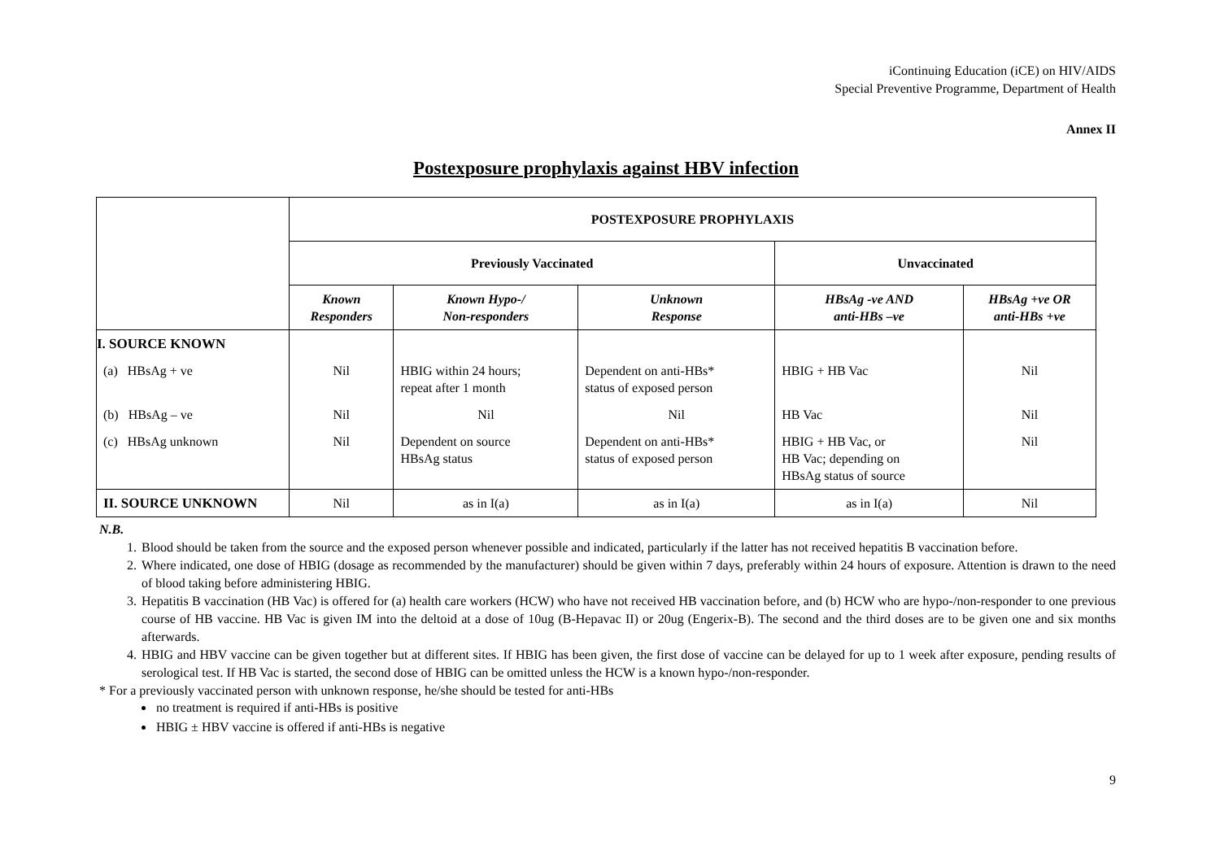iContinuing Education (iCE) on HIV/AIDS
Special Preventive Programme, Department of Health
Annex II
Postexposure prophylaxis against HBV infection
| | POSTEXPOSURE PROPHYLAXIS | | | | |
| | Previously Vaccinated | | | Unvaccinated | |
| | Known Responders | Known Hypo-/ Non-responders | Unknown Response | HBsAg -ve AND anti-HBs –ve | HBsAg +ve OR anti-HBs +ve |
| I. SOURCE KNOWN | | | | | |
| (a) HBsAg + ve | Nil | HBIG within 24 hours; repeat after 1 month | Dependent on anti-HBs* status of exposed person | HBIG + HB Vac | Nil |
| (b) HBsAg – ve | Nil | Nil | Nil | HB Vac | Nil |
| (c) HBsAg unknown | Nil | Dependent on source HBsAg status | Dependent on anti-HBs* status of exposed person | HBIG + HB Vac, or HB Vac; depending on HBsAg status of source | Nil |
| II. SOURCE UNKNOWN | Nil | as in I(a) | as in I(a) | as in I(a) | Nil |
N.B.
1. Blood should be taken from the source and the exposed person whenever possible and indicated, particularly if the latter has not received hepatitis B vaccination before.
2. Where indicated, one dose of HBIG (dosage as recommended by the manufacturer) should be given within 7 days, preferably within 24 hours of exposure. Attention is drawn to the need of blood taking before administering HBIG.
3. Hepatitis B vaccination (HB Vac) is offered for (a) health care workers (HCW) who have not received HB vaccination before, and (b) HCW who are hypo-/non-responder to one previous course of HB vaccine. HB Vac is given IM into the deltoid at a dose of 10ug (B-Hepavac II) or 20ug (Engerix-B). The second and the third doses are to be given one and six months afterwards.
4. HBIG and HBV vaccine can be given together but at different sites. If HBIG has been given, the first dose of vaccine can be delayed for up to 1 week after exposure, pending results of serological test. If HB Vac is started, the second dose of HBIG can be omitted unless the HCW is a known hypo-/non-responder.
* For a previously vaccinated person with unknown response, he/she should be tested for anti-HBs
no treatment is required if anti-HBs is positive
HBIG ± HBV vaccine is offered if anti-HBs is negative
9